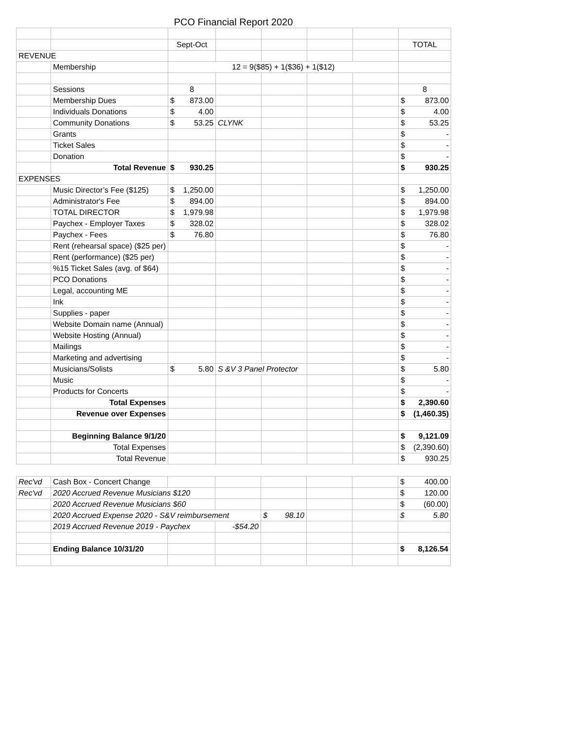PCO Financial Report 2020
| | | Sept-Oct | | | | | TOTAL |
| REVENUE | | | | | | | |
| | Membership | 12 = 9($85) + 1($36) + 1($12) | | | | | |
| | Sessions | 8 | | | | | 8 |
| | Membership Dues | $ 873.00 | | | | | $ 873.00 |
| | Individuals Donations | $ 4.00 | | | | | $ 4.00 |
| | Community Donations | $ 53.25 | CLYNK | | | | $ 53.25 |
| | Grants | | | | | | $ - |
| | Ticket Sales | | | | | | $ - |
| | Donation | | | | | | $ - |
| | Total Revenue | $ 930.25 | | | | | $ 930.25 |
| EXPENSES | | | | | | | |
| | Music Director’s Fee ($125) | $ 1,250.00 | | | | | $ 1,250.00 |
| | Administrator's Fee | $ 894.00 | | | | | $ 894.00 |
| | TOTAL DIRECTOR | $ 1,979.98 | | | | | $ 1,979.98 |
| | Paychex - Employer Taxes | $ 328.02 | | | | | $ 328.02 |
| | Paychex - Fees | $ 76.80 | | | | | $ 76.80 |
| | Rent (rehearsal space) ($25 per) | | | | | | $ - |
| | Rent (performance) ($25 per) | | | | | | $ - |
| | %15 Ticket Sales (avg. of $64) | | | | | | $ - |
| | PCO Donations | | | | | | $ - |
| | Legal, accounting ME | | | | | | $ - |
| | Ink | | | | | | $ - |
| | Supplies - paper | | | | | | $ - |
| | Website Domain name (Annual) | | | | | | $ - |
| | Website Hosting (Annual) | | | | | | $ - |
| | Mailings | | | | | | $ - |
| | Marketing and advertising | | | | | | $ - |
| | Musicians/Solists | $ 5.80 | S &V 3 Panel Protector | | | | $ 5.80 |
| | Music | | | | | | $ - |
| | Products for Concerts | | | | | | $ - |
| | Total Expenses | | | | | | $ 2,390.60 |
| | Revenue over Expenses | | | | | | $ (1,460.35) |
| | Beginning Balance 9/1/20 | | | | | | $ 9,121.09 |
| | Total Expenses | | | | | | $ (2,390.60) |
| | Total Revenue | | | | | | $ 930.25 |
| Rec'vd | Cash Box - Concert Change | | | | | | $ 400.00 |
| Rec'vd | 2020 Accrued Revenue Musicians $120 | | | | | | $ 120.00 |
| | 2020 Accrued Revenue Musicians $60 | | | | | | $ (60.00) |
| | 2020 Accrued Expense 2020 - S&V reimbursement | | | $ 98.10 | | | $ 5.80 |
| | 2019 Accrued Revenue 2019 - Paychex | | -$54.20 | | | | |
| | Ending Balance 10/31/20 | | | | | | $ 8,126.54 |